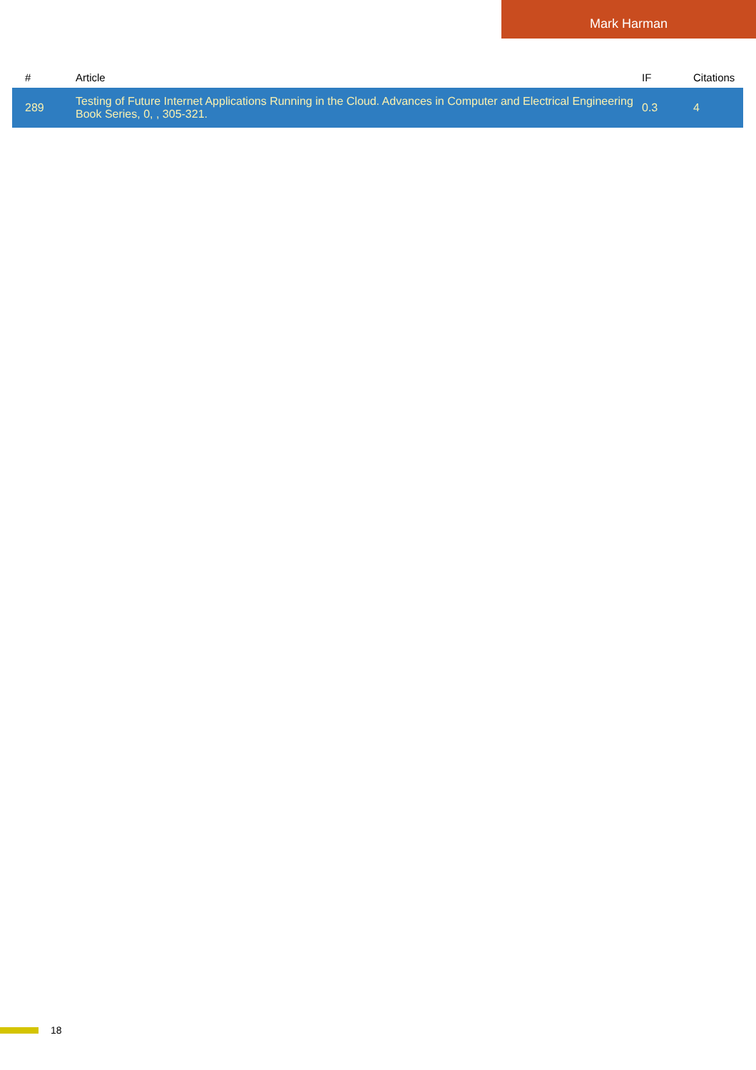Mark Harman
| # | Article | IF | Citations |
| --- | --- | --- | --- |
| 289 | Testing of Future Internet Applications Running in the Cloud. Advances in Computer and Electrical Engineering Book Series, 0, , 305-321. | 0.3 | 4 |
18